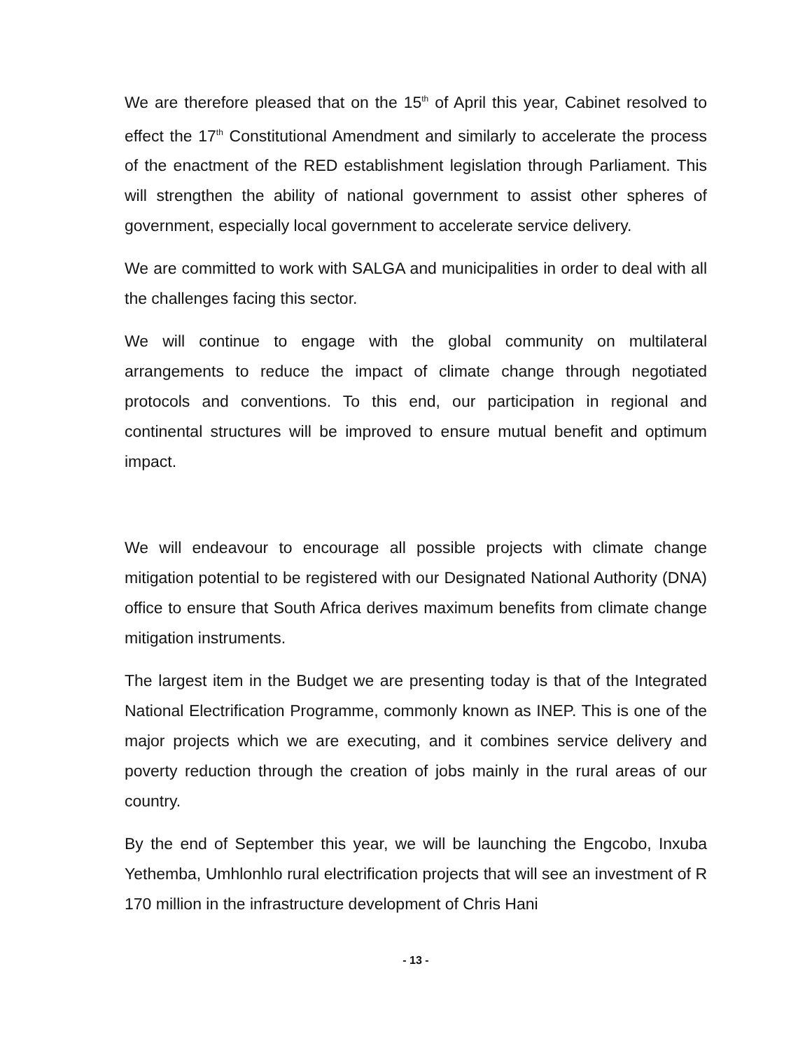We are therefore pleased that on the 15<sup>th</sup> of April this year, Cabinet resolved to effect the 17<sup>th</sup> Constitutional Amendment and similarly to accelerate the process of the enactment of the RED establishment legislation through Parliament. This will strengthen the ability of national government to assist other spheres of government, especially local government to accelerate service delivery.
We are committed to work with SALGA and municipalities in order to deal with all the challenges facing this sector.
We will continue to engage with the global community on multilateral arrangements to reduce the impact of climate change through negotiated protocols and conventions. To this end, our participation in regional and continental structures will be improved to ensure mutual benefit and optimum impact.
We will endeavour to encourage all possible projects with climate change mitigation potential to be registered with our Designated National Authority (DNA) office to ensure that South Africa derives maximum benefits from climate change mitigation instruments.
The largest item in the Budget we are presenting today is that of the Integrated National Electrification Programme, commonly known as INEP. This is one of the major projects which we are executing, and it combines service delivery and poverty reduction through the creation of jobs mainly in the rural areas of our country.
By the end of September this year, we will be launching the Engcobo, Inxuba Yethemba, Umhlonhlo rural electrification projects that will see an investment of R 170 million in the infrastructure development of Chris Hani
- 13 -